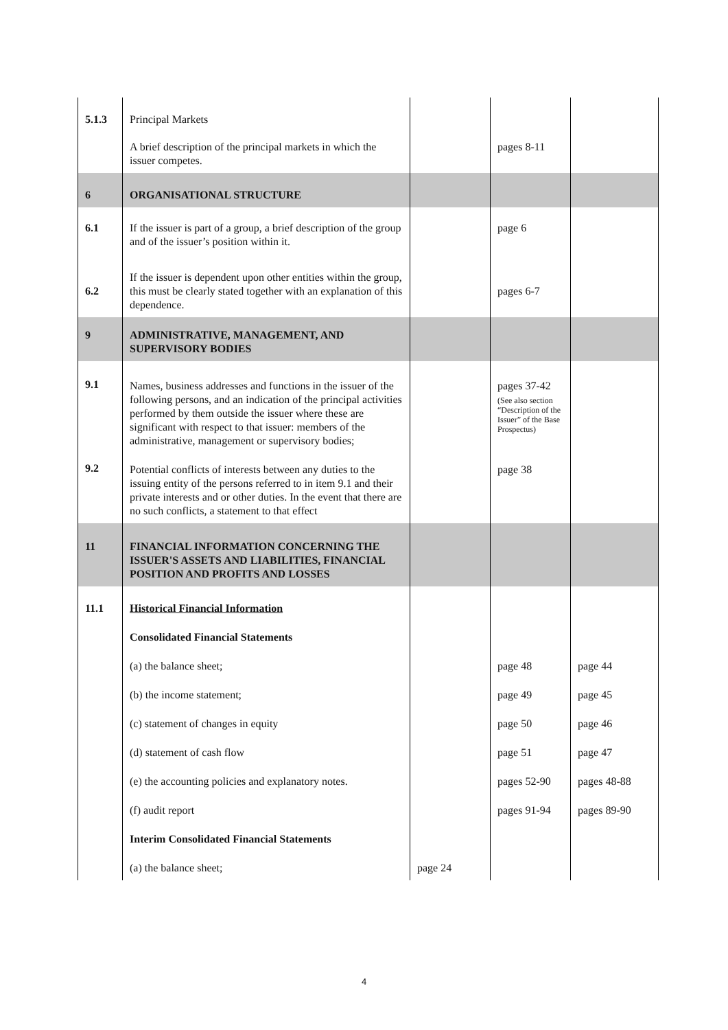| 5.1.3 | Principal Markets A brief description of the principal markets in which the issuer competes. | | pages 8-11 | |
| 6 | ORGANISATIONAL STRUCTURE | | | |
| 6.1 | If the issuer is part of a group, a brief description of the group and of the issuer’s position within it. | | page 6 | |
| 6.2 | If the issuer is dependent upon other entities within the group, this must be clearly stated together with an explanation of this dependence. | | pages 6-7 | |
| 9 | ADMINISTRATIVE, MANAGEMENT, AND SUPERVISORY BODIES | | | |
| 9.1 | Names, business addresses and functions in the issuer of the following persons, and an indication of the principal activities performed by them outside the issuer where these are significant with respect to that issuer: members of the administrative, management or supervisory bodies; | | pages 37-42 (See also section “Description of the Issuer” of the Base Prospectus) | |
| 9.2 | Potential conflicts of interests between any duties to the issuing entity of the persons referred to in item 9.1 and their private interests and or other duties. In the event that there are no such conflicts, a statement to that effect | | page 38 | |
| 11 | FINANCIAL INFORMATION CONCERNING THE ISSUER'S ASSETS AND LIABILITIES, FINANCIAL POSITION AND PROFITS AND LOSSES | | | |
| 11.1 | Historical Financial Information | | | |
| | Consolidated Financial Statements | | | |
| | (a) the balance sheet; | | page 48 | page 44 |
| | (b) the income statement; | | page 49 | page 45 |
| | (c) statement of changes in equity | | page 50 | page 46 |
| | (d) statement of cash flow | | page 51 | page 47 |
| | (e) the accounting policies and explanatory notes. | | pages 52-90 | pages 48-88 |
| | (f) audit report | | pages 91-94 | pages 89-90 |
| | Interim Consolidated Financial Statements | | | |
| | (a) the balance sheet; | page 24 | | |
4